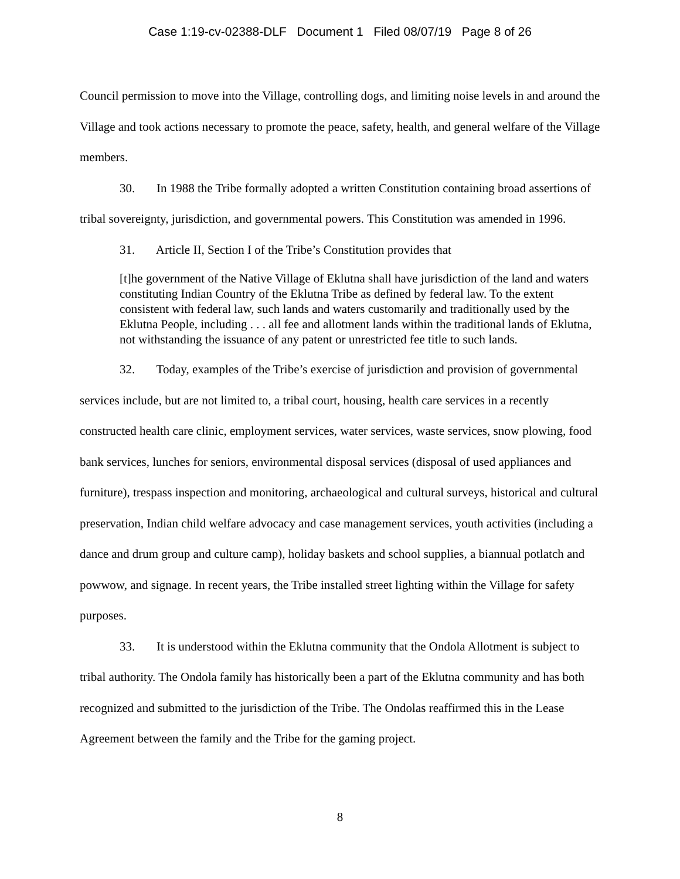Case 1:19-cv-02388-DLF Document 1 Filed 08/07/19 Page 8 of 26
Council permission to move into the Village, controlling dogs, and limiting noise levels in and around the Village and took actions necessary to promote the peace, safety, health, and general welfare of the Village members.
30. In 1988 the Tribe formally adopted a written Constitution containing broad assertions of tribal sovereignty, jurisdiction, and governmental powers. This Constitution was amended in 1996.
31. Article II, Section I of the Tribe’s Constitution provides that
[t]he government of the Native Village of Eklutna shall have jurisdiction of the land and waters constituting Indian Country of the Eklutna Tribe as defined by federal law. To the extent consistent with federal law, such lands and waters customarily and traditionally used by the Eklutna People, including . . . all fee and allotment lands within the traditional lands of Eklutna, not withstanding the issuance of any patent or unrestricted fee title to such lands.
32. Today, examples of the Tribe’s exercise of jurisdiction and provision of governmental services include, but are not limited to, a tribal court, housing, health care services in a recently constructed health care clinic, employment services, water services, waste services, snow plowing, food bank services, lunches for seniors, environmental disposal services (disposal of used appliances and furniture), trespass inspection and monitoring, archaeological and cultural surveys, historical and cultural preservation, Indian child welfare advocacy and case management services, youth activities (including a dance and drum group and culture camp), holiday baskets and school supplies, a biannual potlatch and powwow, and signage. In recent years, the Tribe installed street lighting within the Village for safety purposes.
33. It is understood within the Eklutna community that the Ondola Allotment is subject to tribal authority. The Ondola family has historically been a part of the Eklutna community and has both recognized and submitted to the jurisdiction of the Tribe. The Ondolas reaffirmed this in the Lease Agreement between the family and the Tribe for the gaming project.
8